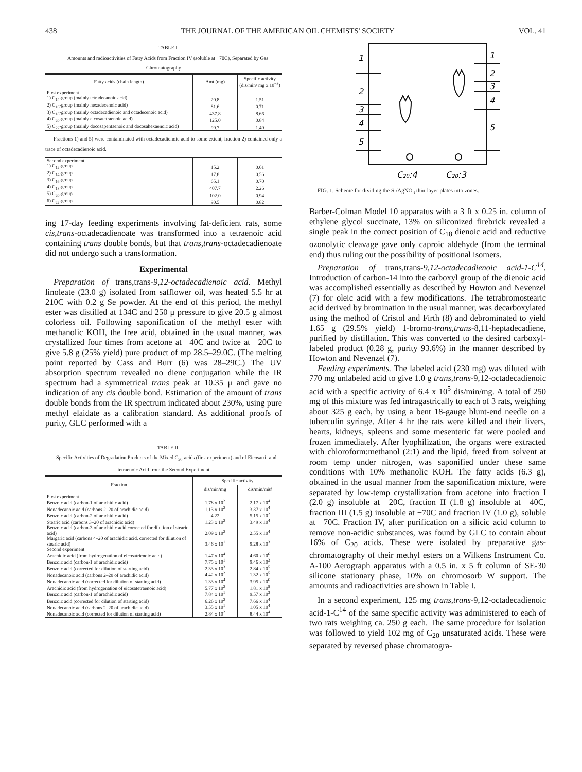438 THE JOURNAL OF THE AMERICAN OIL CHEMISTS' SOCIETY VOL. 41
TABLE I
Amounts and radioactivities of Fatty Acids from Fraction IV (soluble at −70C), Separated by Gas Chromatography
| Fatty acids (chain length) | Amt (mg) | Specific activity (dis/min/ mg x 10<sup>−3</sup>) |
| --- | --- | --- |
| First experiment | | |
| 1) C<sub>14</sub>-group (mainly tetradecanoic acid) | 20.8 | 1.51 |
| 2) C<sub>16</sub>-group (mainly hexadecenoic acid) | 81.6 | 0.71 |
| 3) C<sub>18</sub>-group (mainly octadecadienoic and octadecenoic acid) | 437.8 | 8.66 |
| 4) C<sub>20</sub>-group (mainly eicosatetraenoic acid) | 125.0 | 0.84 |
| 5) C<sub>22</sub>-group (mainly docosapentaenoic and docosahexaenoic acid) | 99.7 | 1.49 |
Fractions 1) and 5) were contaminated with octadecadienoic acid to some extent, fraction 2) contained only a trace of octadecadienoic acid.
| Second experiment | | |
| 1) C<sub>12</sub>-group | 15.2 | 0.61 |
| 2) C<sub>14</sub>-group | 17.8 | 0.56 |
| 3) C<sub>16</sub>-group | 65.1 | 0.70 |
| 4) C<sub>18</sub>-group | 407.7 | 2.26 |
| 5) C<sub>20</sub>-group | 102.0 | 0.94 |
| 6) C<sub>22</sub>-group | 90.5 | 0.82 |
ing 17-day feeding experiments involving fat-deficient rats, some cis,trans-octadecadienoate was transformed into a tetraenoic acid containing trans double bonds, but that trans,trans-octadecadienoate did not undergo such a transformation.
Experimental
Preparation of trans,trans-9,12-octadecadienoic acid. Methyl linoleate (23.0 g) isolated from safflower oil, was heated 5.5 hr at 210C with 0.2 g Se powder. At the end of this period, the methyl ester was distilled at 134C and 250 μ pressure to give 20.5 g almost colorless oil. Following saponification of the methyl ester with methanolic KOH, the free acid, obtained in the usual manner, was crystallized four times from acetone at −40C and twice at −20C to give 5.8 g (25% yield) pure product of mp 28.5–29.0C. (The melting point reported by Cass and Burr (6) was 28–29C.) The UV absorption spectrum revealed no diene conjugation while the IR spectrum had a symmetrical trans peak at 10.35 μ and gave no indication of any cis double bond. Estimation of the amount of trans double bonds from the IR spectrum indicated about 230%, using pure methyl elaidate as a calibration standard. As additional proofs of purity, GLC performed with a
TABLE II
Specific Activities of Degradation Products of the Mixed C<sub>20</sub>-acids (first experiment) and of Eicosatri- and -tetraenoic Acid from the Second Experiment
| Fraction | Specific activity | |
| --- | --- | --- |
| | dis/min/mg | dis/min/m M |
| First experiment | | |
| Benzoic acid (carbon-1 of arachidic acid) | 1.78 x 10<sup>2</sup> | 2.17 x 10<sup>4</sup> |
| Nonadecanoic acid (carbons 2–20 of arachidic acid) | 1.13 x 10<sup>2</sup> | 3.37 x 10<sup>4</sup> |
| Benzoic acid (carbon-2 of arachidic acid) | 4.22 | 5.15 x 10<sup>2</sup> |
| Stearic acid (carbons 3–20 of arachidic acid) | 1.23 x 10<sup>2</sup> | 3.49 x 10<sup>4</sup> |
| Benzoic acid (carbon-3 of arachidic acid corrected for dilution of stearic acid) | 2.09 x 10<sup>2</sup> | 2.55 x 10<sup>4</sup> |
| Margaric acid (carbons 4–20 of arachidic acid, corrected for dilution of stearic acid) | 3.46 x 10<sup>1</sup> | 9.28 x 10<sup>3</sup> |
| Second experiment | | |
| Arachidic acid (from hydrogenation of eicosatrienoic acid) | 1.47 x 10<sup>4</sup> | 4.60 x 10<sup>6</sup> |
| Benzoic acid (carbon-1 of arachidic acid) | 7.75 x 10<sup>1</sup> | 9.46 x 10<sup>3</sup> |
| Benzoic acid (corrected for dilution of starting acid) | 2.33 x 10<sup>3</sup> | 2.84 x 10<sup>5</sup> |
| Nonadecanoic acid (carbons 2–20 of arachidic acid) | 4.42 x 10<sup>2</sup> | 1.32 x 10<sup>5</sup> |
| Nonadecanoic acid (corrected for dilution of starting acid) | 1.33 x 10<sup>4</sup> | 3.95 x 10<sup>6</sup> |
| Arachidic acid (from hydrogenation of eicosatetraenoic acid) | 5.77 x 10<sup>2</sup> | 1.81 x 10<sup>5</sup> |
| Benzoic acid (carbon-1 of arachidic acid) | 7.84 x 10<sup>1</sup> | 9.57 x 10<sup>3</sup> |
| Benzoic acid (corrected for dilution of starting acid) | 6.26 x 10<sup>2</sup> | 7.66 x 10<sup>4</sup> |
| Nonadecanoic acid (carbons 2–20 of arachidic acid) | 3.55 x 10<sup>1</sup> | 1.05 x 10<sup>4</sup> |
| Nonadecanoic acid (corrected for dilution of starting acid) | 2.84 x 10<sup>2</sup> | 8.44 x 10<sup>4</sup> |
1
2
3
4
5
1
2
3
4
5
C₂₀:4
C₂₀:3
FIG. 1. Scheme for dividing the Si/AgNO<sub>3</sub> thin-layer plates into zones.
Barber-Colman Model 10 apparatus with a 3 ft x 0.25 in. column of ethylene glycol succinate, 13% on siliconized firebrick revealed a single peak in the correct position of C<sub>18</sub> dienoic acid and reductive ozonolytic cleavage gave only caproic aldehyde (from the terminal end) thus ruling out the possibility of positional isomers.
Preparation of trans,trans-9,12-octadecadienoic acid-1-C<sup>14</sup>. Introduction of carbon-14 into the carboxyl group of the dienoic acid was accomplished essentially as described by Howton and Nevenzel (7) for oleic acid with a few modifications. The tetrabromostearic acid derived by bromination in the usual manner, was decarboxylated using the method of Cristol and Firth (8) and debrominated to yield 1.65 g (29.5% yield) 1-bromo-trans,trans-8,11-heptadecadiene, purified by distillation. This was converted to the desired carboxyl-labeled product (0.28 g, purity 93.6%) in the manner described by Howton and Nevenzel (7).
Feeding experiments. The labeled acid (230 mg) was diluted with 770 mg unlabeled acid to give 1.0 g trans,trans-9,12-octadecadienoic acid with a specific activity of 6.4 x 10<sup>5</sup> dis/min/mg. A total of 250 mg of this mixture was fed intragastrically to each of 3 rats, weighing about 325 g each, by using a bent 18-gauge blunt-end needle on a tuberculin syringe. After 4 hr the rats were killed and their livers, hearts, kidneys, spleens and some mesenteric fat were pooled and frozen immediately. After lyophilization, the organs were extracted with chloroform:methanol (2:1) and the lipid, freed from solvent at room temp under nitrogen, was saponified under these same conditions with 10% methanolic KOH. The fatty acids (6.3 g), obtained in the usual manner from the saponification mixture, were separated by low-temp crystallization from acetone into fraction I (2.0 g) insoluble at −20C, fraction II (1.8 g) insoluble at −40C, fraction III (1.5 g) insoluble at −70C and fraction IV (1.0 g), soluble at −70C. Fraction IV, after purification on a silicic acid column to remove non-acidic substances, was found by GLC to contain about 16% of C<sub>20</sub> acids. These were isolated by preparative gas-chromatography of their methyl esters on a Wilkens Instrument Co. A-100 Aerograph apparatus with a 0.5 in. x 5 ft column of SE-30 silicone stationary phase, 10% on chromosorb W support. The amounts and radioactivities are shown in Table I.
In a second experiment, 125 mg trans,trans-9,12-octadecadienoic acid-1-C<sup>14</sup> of the same specific activity was administered to each of two rats weighing ca. 250 g each. The same procedure for isolation was followed to yield 102 mg of C<sub>20</sub> unsaturated acids. These were separated by reversed phase chromatogra-